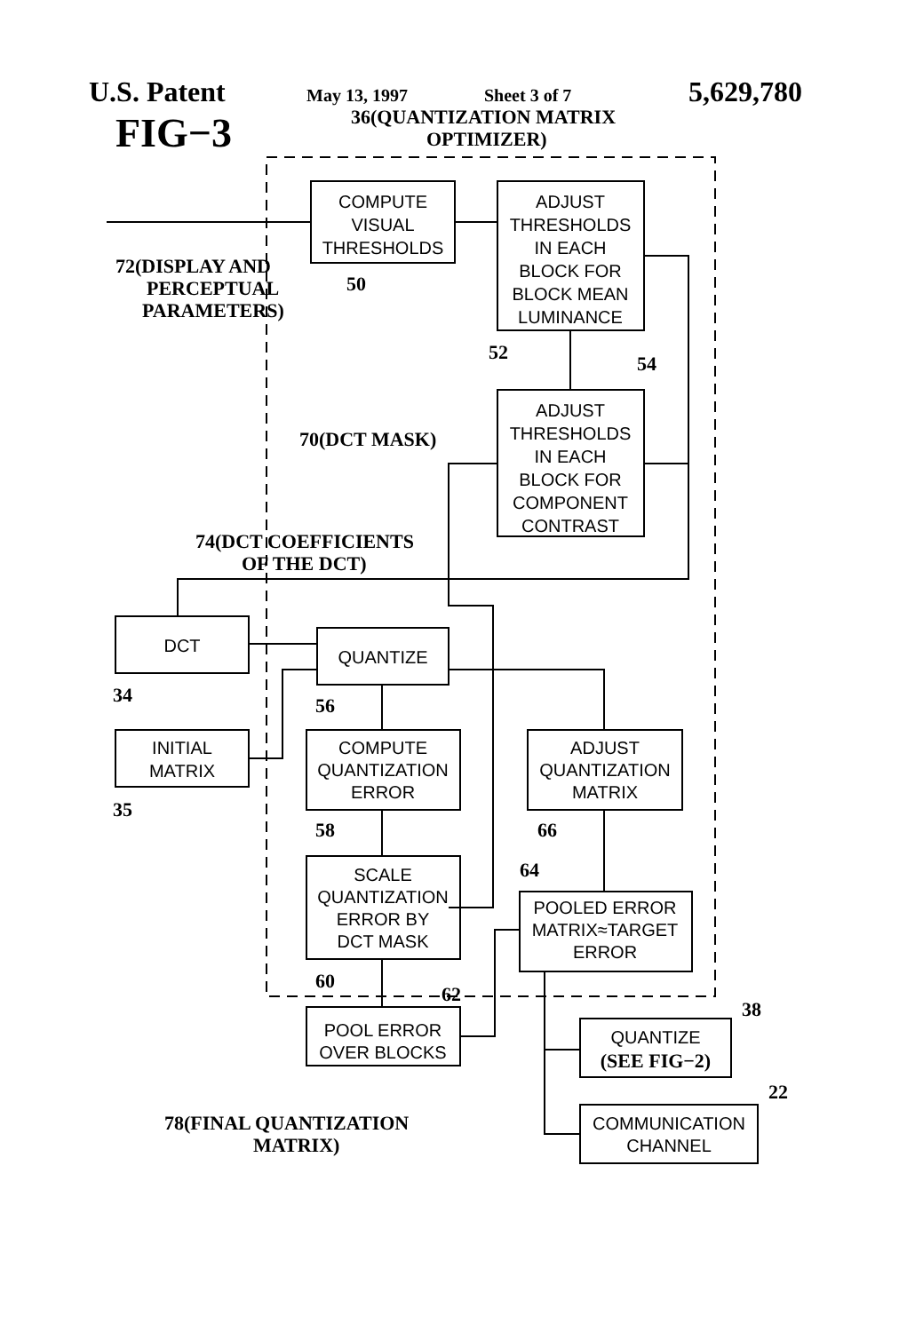U.S. Patent May 13, 1997 Sheet 3 of 7 5,629,780
FIG−3
36(QUANTIZATION MATRIX
OPTIMIZER)
COMPUTE
VISUAL
THRESHOLDS
ADJUST
THRESHOLDS
IN EACH
BLOCK FOR
BLOCK MEAN
LUMINANCE
ADJUST
THRESHOLDS
IN EACH
BLOCK FOR
COMPONENT
CONTRAST
72(DISPLAY AND
PERCEPTUAL
PARAMETERS)
50
52
54
70(DCT MASK)
74(DCT COEFFICIENTS
OF THE DCT)
DCT
QUANTIZE
34
56
INITIAL
MATRIX
COMPUTE
QUANTIZATION
ERROR
ADJUST
QUANTIZATION
MATRIX
35
58
66
64
SCALE
QUANTIZATION
ERROR BY
DCT MASK
POOLED ERROR
MATRIX≈TARGET
ERROR
60
62
38
22
POOL ERROR
OVER BLOCKS
QUANTIZE
(SEE FIG−2)
COMMUNICATION
CHANNEL
78(FINAL QUANTIZATION
MATRIX)